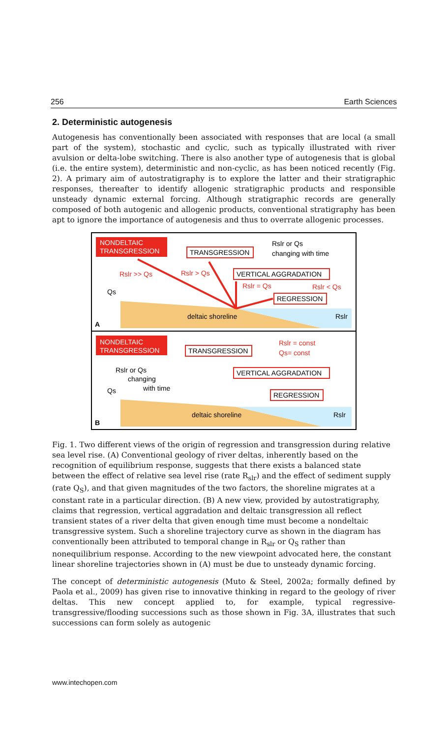256 Earth Sciences
2. Deterministic autogenesis
Autogenesis has conventionally been associated with responses that are local (a small part of the system), stochastic and cyclic, such as typically illustrated with river avulsion or delta-lobe switching. There is also another type of autogenesis that is global (i.e. the entire system), deterministic and non-cyclic, as has been noticed recently (Fig. 2). A primary aim of autostratigraphy is to explore the latter and their stratigraphic responses, thereafter to identify allogenic stratigraphic products and responsible unsteady dynamic external forcing. Although stratigraphic records are generally composed of both autogenic and allogenic products, conventional stratigraphy has been apt to ignore the importance of autogenesis and thus to overrate allogenic processes.
NONDELTAIC
TRANSGRESSION
TRANSGRESSION
Rslr or Qs
changing with time
VERTICAL AGGRADATION
REGRESSION
Rslr >> Qs
Rslr > Qs
Rslr = Qs
Rslr < Qs
Qs
deltaic shoreline
Rslr
A
NONDELTAIC
TRANSGRESSION
TRANSGRESSION
Rslr = const
Qs= const
VERTICAL AGGRADATION
REGRESSION
Rslr or Qs
changing
with time
Qs
deltaic shoreline
Rslr
B
Fig. 1. Two different views of the origin of regression and transgression during relative sea level rise. (A) Conventional geology of river deltas, inherently based on the recognition of equilibrium response, suggests that there exists a balanced state between the effect of relative sea level rise (rate R<sub>slr</sub>) and the effect of sediment supply (rate Q<sub>S</sub>), and that given magnitudes of the two factors, the shoreline migrates at a constant rate in a particular direction. (B) A new view, provided by autostratigraphy, claims that regression, vertical aggradation and deltaic transgression all reflect transient states of a river delta that given enough time must become a nondeltaic transgressive system. Such a shoreline trajectory curve as shown in the diagram has conventionally been attributed to temporal change in R<sub>slr</sub> or Q<sub>S</sub> rather than nonequilibrium response. According to the new viewpoint advocated here, the constant linear shoreline trajectories shown in (A) must be due to unsteady dynamic forcing.
The concept of deterministic autogenesis (Muto & Steel, 2002a; formally defined by Paola et al., 2009) has given rise to innovative thinking in regard to the geology of river deltas. This new concept applied to, for example, typical regressive-transgressive/flooding successions such as those shown in Fig. 3A, illustrates that such successions can form solely as autogenic
www.intechopen.com